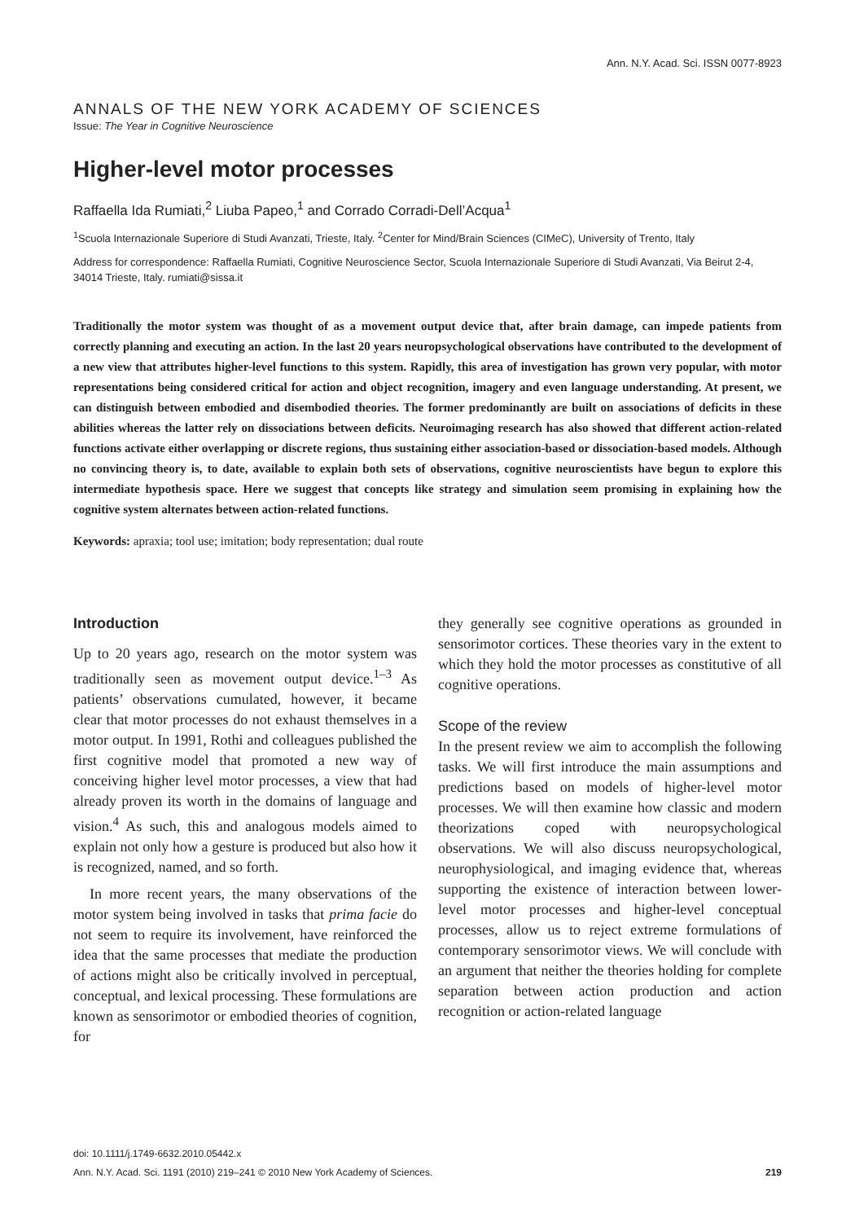Ann. N.Y. Acad. Sci. ISSN 0077-8923
ANNALS OF THE NEW YORK ACADEMY OF SCIENCES
Issue: The Year in Cognitive Neuroscience
Higher-level motor processes
Raffaella Ida Rumiati,<sup>2</sup> Liuba Papeo,<sup>1</sup> and Corrado Corradi-Dell’Acqua<sup>1</sup>
<sup>1</sup> Scuola Internazionale Superiore di Studi Avanzati, Trieste, Italy. <sup>2</sup>Center for Mind/Brain Sciences (CIMeC), University of Trento, Italy
Address for correspondence: Raffaella Rumiati, Cognitive Neuroscience Sector, Scuola Internazionale Superiore di Studi Avanzati, Via Beirut 2-4, 34014 Trieste, Italy. rumiati@sissa.it
Traditionally the motor system was thought of as a movement output device that, after brain damage, can impede patients from correctly planning and executing an action. In the last 20 years neuropsychological observations have contributed to the development of a new view that attributes higher-level functions to this system. Rapidly, this area of investigation has grown very popular, with motor representations being considered critical for action and object recognition, imagery and even language understanding. At present, we can distinguish between embodied and disembodied theories. The former predominantly are built on associations of deficits in these abilities whereas the latter rely on dissociations between deficits. Neuroimaging research has also showed that different action-related functions activate either overlapping or discrete regions, thus sustaining either association-based or dissociation-based models. Although no convincing theory is, to date, available to explain both sets of observations, cognitive neuroscientists have begun to explore this intermediate hypothesis space. Here we suggest that concepts like strategy and simulation seem promising in explaining how the cognitive system alternates between action-related functions.
Keywords: apraxia; tool use; imitation; body representation; dual route
Introduction
Up to 20 years ago, research on the motor system was traditionally seen as movement output device.<sup>1–3</sup> As patients’ observations cumulated, however, it became clear that motor processes do not exhaust themselves in a motor output. In 1991, Rothi and colleagues published the first cognitive model that promoted a new way of conceiving higher level motor processes, a view that had already proven its worth in the domains of language and vision.<sup>4</sup> As such, this and analogous models aimed to explain not only how a gesture is produced but also how it is recognized, named, and so forth.
In more recent years, the many observations of the motor system being involved in tasks that prima facie do not seem to require its involvement, have reinforced the idea that the same processes that mediate the production of actions might also be critically involved in perceptual, conceptual, and lexical processing. These formulations are known as sensorimotor or embodied theories of cognition, for
they generally see cognitive operations as grounded in sensorimotor cortices. These theories vary in the extent to which they hold the motor processes as constitutive of all cognitive operations.
Scope of the review
In the present review we aim to accomplish the following tasks. We will first introduce the main assumptions and predictions based on models of higher-level motor processes. We will then examine how classic and modern theorizations coped with neuropsychological observations. We will also discuss neuropsychological, neurophysiological, and imaging evidence that, whereas supporting the existence of interaction between lower-level motor processes and higher-level conceptual processes, allow us to reject extreme formulations of contemporary sensorimotor views. We will conclude with an argument that neither the theories holding for complete separation between action production and action recognition or action-related language
doi: 10.1111/j.1749-6632.2010.05442.x
Ann. N.Y. Acad. Sci. 1191 (2010) 219–241 © 2010 New York Academy of Sciences. 219